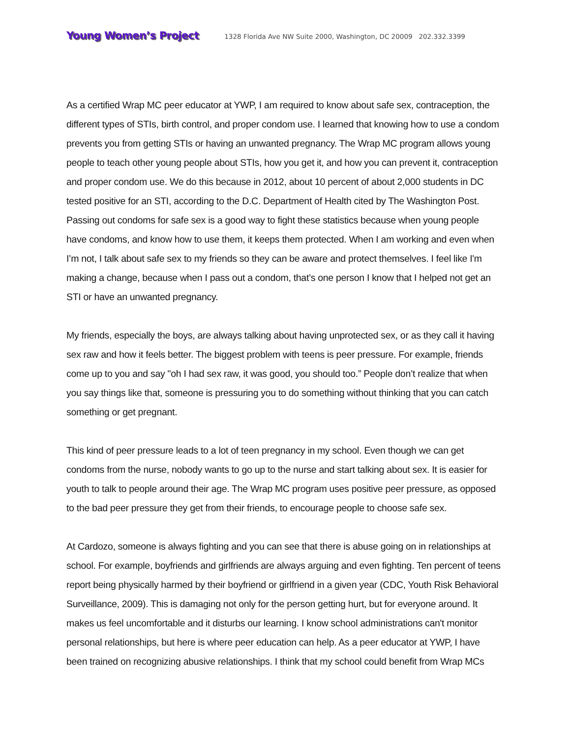Young Women’s Project 1328 Florida Ave NW Suite 2000, Washington, DC 20009 202.332.3399
As a certified Wrap MC peer educator at YWP, I am required to know about safe sex, contraception, the different types of STIs, birth control, and proper condom use. I learned that knowing how to use a condom prevents you from getting STIs or having an unwanted pregnancy. The Wrap MC program allows young people to teach other young people about STIs, how you get it, and how you can prevent it, contraception and proper condom use. We do this because in 2012, about 10 percent of about 2,000 students in DC tested positive for an STI, according to the D.C. Department of Health cited by The Washington Post. Passing out condoms for safe sex is a good way to fight these statistics because when young people have condoms, and know how to use them, it keeps them protected. When I am working and even when I’m not, I talk about safe sex to my friends so they can be aware and protect themselves. I feel like I'm making a change, because when I pass out a condom, that’s one person I know that I helped not get an STI or have an unwanted pregnancy.
My friends, especially the boys, are always talking about having unprotected sex, or as they call it having sex raw and how it feels better. The biggest problem with teens is peer pressure. For example, friends come up to you and say "oh I had sex raw, it was good, you should too.” People don’t realize that when you say things like that, someone is pressuring you to do something without thinking that you can catch something or get pregnant.
This kind of peer pressure leads to a lot of teen pregnancy in my school. Even though we can get condoms from the nurse, nobody wants to go up to the nurse and start talking about sex. It is easier for youth to talk to people around their age. The Wrap MC program uses positive peer pressure, as opposed to the bad peer pressure they get from their friends, to encourage people to choose safe sex.
At Cardozo, someone is always fighting and you can see that there is abuse going on in relationships at school. For example, boyfriends and girlfriends are always arguing and even fighting. Ten percent of teens report being physically harmed by their boyfriend or girlfriend in a given year (CDC, Youth Risk Behavioral Surveillance, 2009). This is damaging not only for the person getting hurt, but for everyone around. It makes us feel uncomfortable and it disturbs our learning. I know school administrations can't monitor personal relationships, but here is where peer education can help. As a peer educator at YWP, I have been trained on recognizing abusive relationships. I think that my school could benefit from Wrap MCs